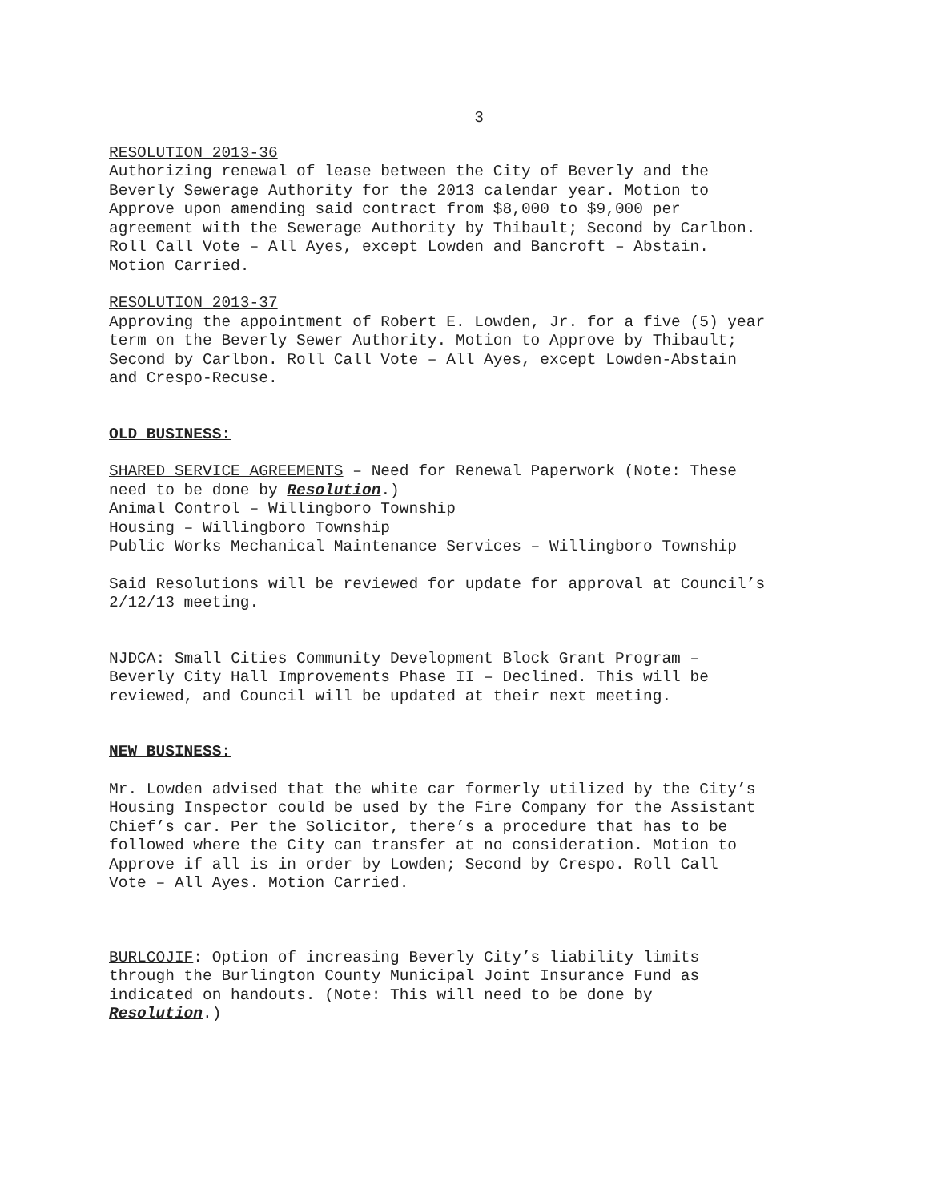3
RESOLUTION 2013-36
Authorizing renewal of lease between the City of Beverly and the
Beverly Sewerage Authority for the 2013 calendar year. Motion to
Approve upon amending said contract from $8,000 to $9,000 per
agreement with the Sewerage Authority by Thibault; Second by Carlbon.
Roll Call Vote – All Ayes, except Lowden and Bancroft – Abstain.
Motion Carried.
RESOLUTION 2013-37
Approving the appointment of Robert E. Lowden, Jr. for a five (5) year
term on the Beverly Sewer Authority. Motion to Approve by Thibault;
Second by Carlbon. Roll Call Vote – All Ayes, except Lowden-Abstain
and Crespo-Recuse.
OLD BUSINESS:
SHARED SERVICE AGREEMENTS – Need for Renewal Paperwork (Note: These
need to be done by Resolution.)
Animal Control – Willingboro Township
Housing – Willingboro Township
Public Works Mechanical Maintenance Services – Willingboro Township
Said Resolutions will be reviewed for update for approval at Council’s
2/12/13 meeting.
NJDCA: Small Cities Community Development Block Grant Program –
Beverly City Hall Improvements Phase II – Declined. This will be
reviewed, and Council will be updated at their next meeting.
NEW BUSINESS:
Mr. Lowden advised that the white car formerly utilized by the City’s
Housing Inspector could be used by the Fire Company for the Assistant
Chief’s car. Per the Solicitor, there’s a procedure that has to be
followed where the City can transfer at no consideration. Motion to
Approve if all is in order by Lowden; Second by Crespo. Roll Call
Vote – All Ayes. Motion Carried.
BURLCOJIF: Option of increasing Beverly City’s liability limits
through the Burlington County Municipal Joint Insurance Fund as
indicated on handouts. (Note: This will need to be done by
Resolution.)